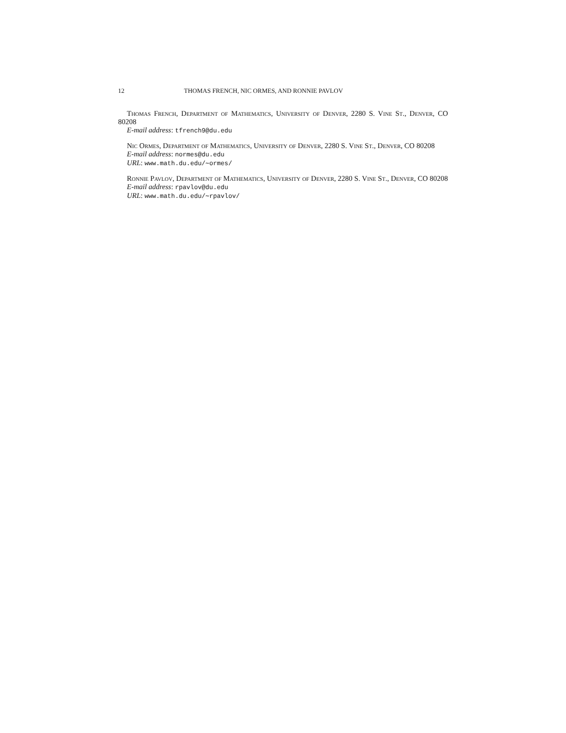12 THOMAS FRENCH, NIC ORMES, AND RONNIE PAVLOV
Thomas French, Department of Mathematics, University of Denver, 2280 S. Vine St., Denver, CO 80208
E-mail address: tfrench9@du.edu
Nic Ormes, Department of Mathematics, University of Denver, 2280 S. Vine St., Denver, CO 80208
E-mail address: normes@du.edu
URL: www.math.du.edu/∼ormes/
Ronnie Pavlov, Department of Mathematics, University of Denver, 2280 S. Vine St., Denver, CO 80208
E-mail address: rpavlov@du.edu
URL: www.math.du.edu/∼rpavlov/